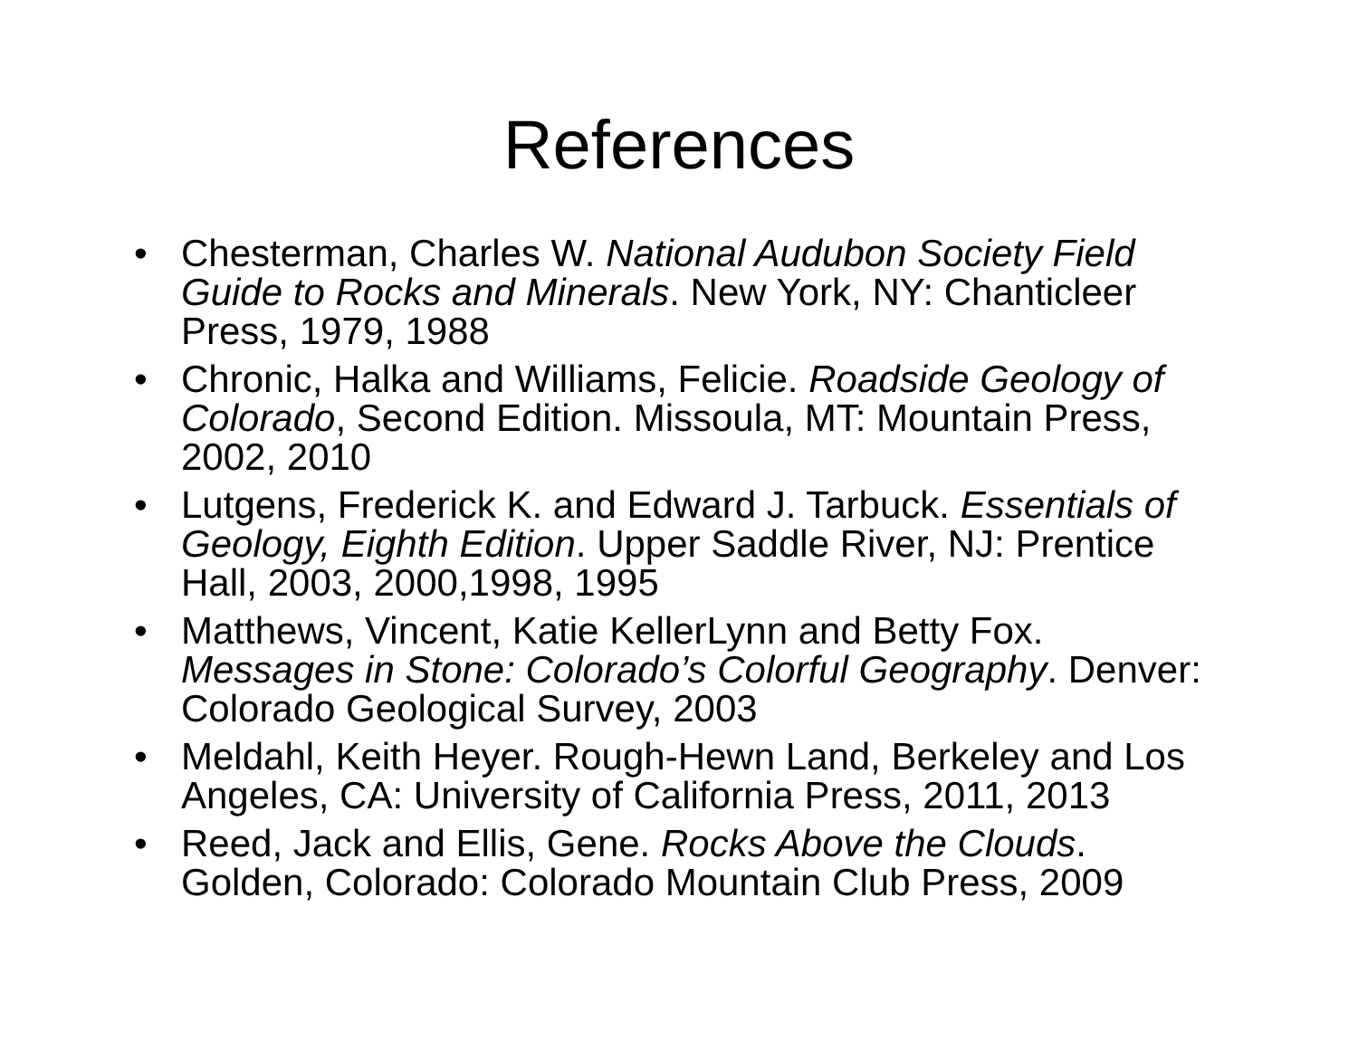References
• Chesterman, Charles W. National Audubon Society Field Guide to Rocks and Minerals. New York, NY: Chanticleer Press, 1979, 1988
• Chronic, Halka and Williams, Felicie. Roadside Geology of Colorado, Second Edition. Missoula, MT: Mountain Press, 2002, 2010
• Lutgens, Frederick K. and Edward J. Tarbuck. Essentials of Geology, Eighth Edition. Upper Saddle River, NJ: Prentice Hall, 2003, 2000,1998, 1995
• Matthews, Vincent, Katie KellerLynn and Betty Fox. Messages in Stone: Colorado’s Colorful Geography. Denver: Colorado Geological Survey, 2003
• Meldahl, Keith Heyer. Rough-Hewn Land, Berkeley and Los Angeles, CA: University of California Press, 2011, 2013
• Reed, Jack and Ellis, Gene. Rocks Above the Clouds. Golden, Colorado: Colorado Mountain Club Press, 2009